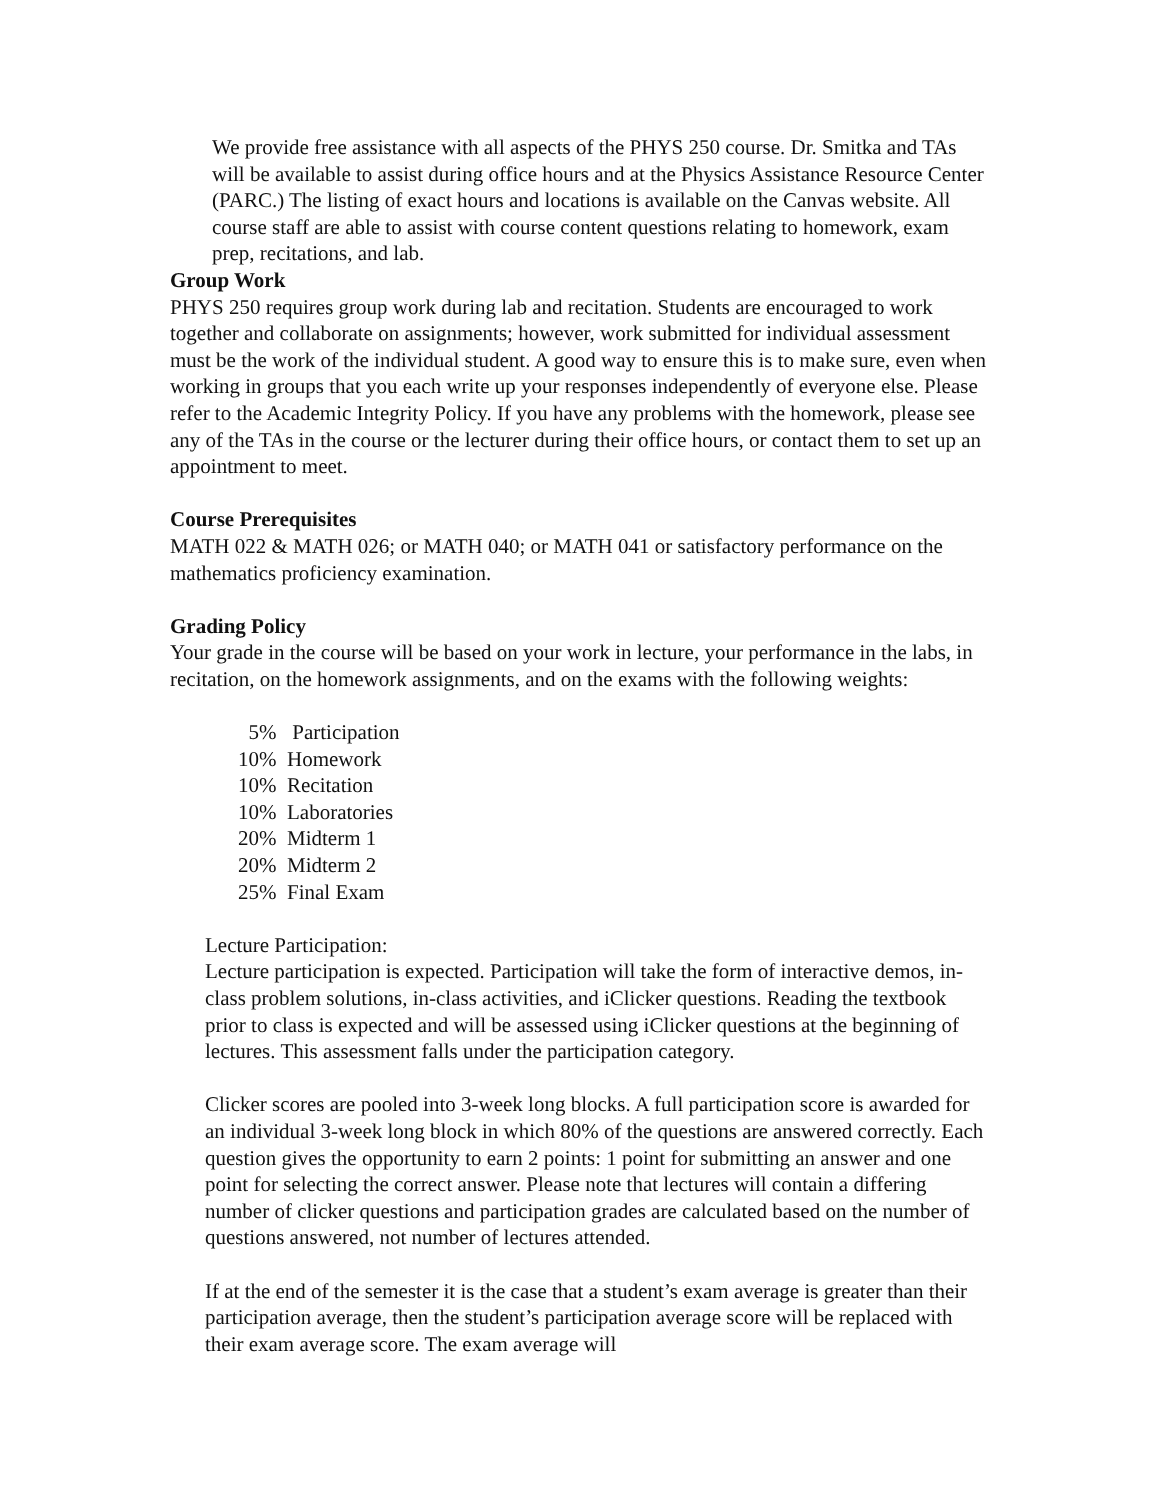We provide free assistance with all aspects of the PHYS 250 course. Dr. Smitka and TAs will be available to assist during office hours and at the Physics Assistance Resource Center (PARC.) The listing of exact hours and locations is available on the Canvas website. All course staff are able to assist with course content questions relating to homework, exam prep, recitations, and lab.
Group Work
PHYS 250 requires group work during lab and recitation. Students are encouraged to work together and collaborate on assignments; however, work submitted for individual assessment must be the work of the individual student. A good way to ensure this is to make sure, even when working in groups that you each write up your responses independently of everyone else. Please refer to the Academic Integrity Policy. If you have any problems with the homework, please see any of the TAs in the course or the lecturer during their office hours, or contact them to set up an appointment to meet.
Course Prerequisites
MATH 022 & MATH 026; or MATH 040; or MATH 041 or satisfactory performance on the mathematics proficiency examination.
Grading Policy
Your grade in the course will be based on your work in lecture, your performance in the labs, in recitation, on the homework assignments, and on the exams with the following weights:
5% Participation
10% Homework
10% Recitation
10% Laboratories
20% Midterm 1
20% Midterm 2
25% Final Exam
Lecture Participation:
Lecture participation is expected. Participation will take the form of interactive demos, in-class problem solutions, in-class activities, and iClicker questions. Reading the textbook prior to class is expected and will be assessed using iClicker questions at the beginning of lectures. This assessment falls under the participation category.
Clicker scores are pooled into 3-week long blocks. A full participation score is awarded for an individual 3-week long block in which 80% of the questions are answered correctly. Each question gives the opportunity to earn 2 points: 1 point for submitting an answer and one point for selecting the correct answer. Please note that lectures will contain a differing number of clicker questions and participation grades are calculated based on the number of questions answered, not number of lectures attended.
If at the end of the semester it is the case that a student’s exam average is greater than their participation average, then the student’s participation average score will be replaced with their exam average score. The exam average will